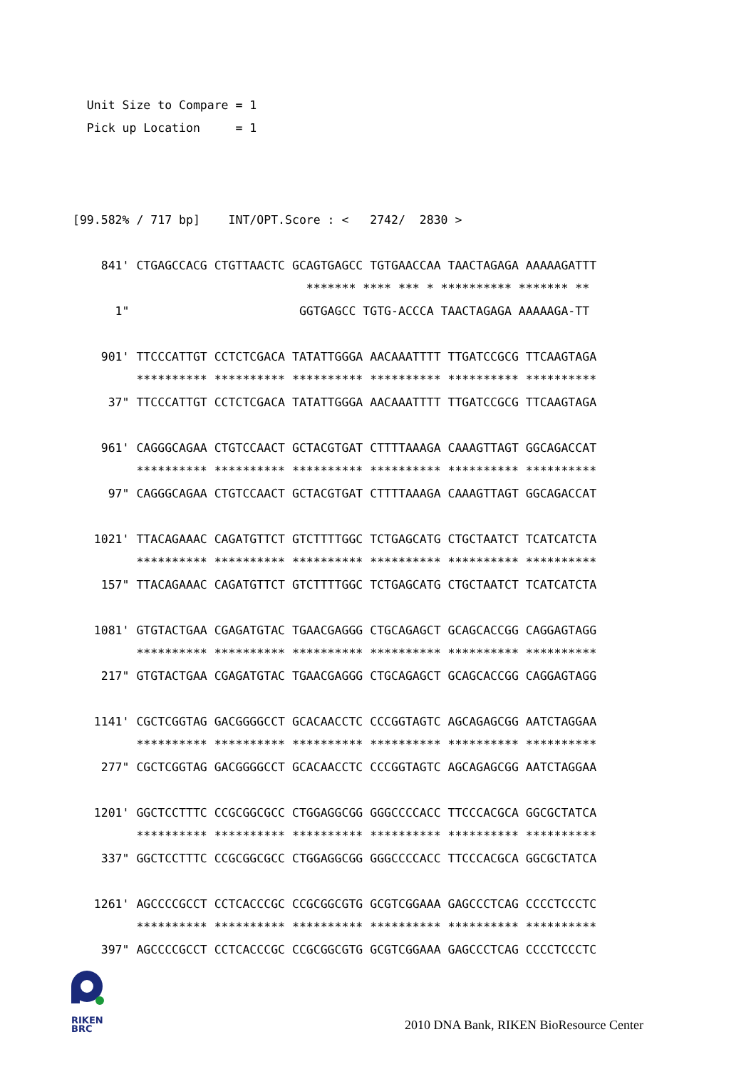Unit Size to Compare = 1
  Pick up Location     = 1
[99.582% / 717 bp]    INT/OPT.Score : <   2742/  2830 >

    841' CTGAGCCACG CTGTTAACTC GCAGTGAGCC TGTGAACCAA TAACTAGAGA AAAAAGATTT
                                 ******* **** *** * ********** ******* **
      1"                        GGTGAGCC TGTG-ACCCA TAACTAGAGA AAAAAGA-TT

    901' TTCCCATTGT CCTCTCGACA TATATTGGGA AACAAATTTT TTGATCCGCG TTCAAGTAGA
         ********** ********** ********** ********** ********** **********
     37" TTCCCATTGT CCTCTCGACA TATATTGGGA AACAAATTTT TTGATCCGCG TTCAAGTAGA

    961' CAGGGCAGAA CTGTCCAACT GCTACGTGAT CTTTTAAAGA CAAAGTTAGT GGCAGACCAT
         ********** ********** ********** ********** ********** **********
     97" CAGGGCAGAA CTGTCCAACT GCTACGTGAT CTTTTAAAGA CAAAGTTAGT GGCAGACCAT

   1021' TTACAGAAAC CAGATGTTCT GTCTTTTGGC TCTGAGCATG CTGCTAATCT TCATCATCTA
         ********** ********** ********** ********** ********** **********
    157" TTACAGAAAC CAGATGTTCT GTCTTTTGGC TCTGAGCATG CTGCTAATCT TCATCATCTA

   1081' GTGTACTGAA CGAGATGTAC TGAACGAGGG CTGCAGAGCT GCAGCACCGG CAGGAGTAGG
         ********** ********** ********** ********** ********** **********
    217" GTGTACTGAA CGAGATGTAC TGAACGAGGG CTGCAGAGCT GCAGCACCGG CAGGAGTAGG

   1141' CGCTCGGTAG GACGGGGCCT GCACAACCTC CCCGGTAGTC AGCAGAGCGG AATCTAGGAA
         ********** ********** ********** ********** ********** **********
    277" CGCTCGGTAG GACGGGGCCT GCACAACCTC CCCGGTAGTC AGCAGAGCGG AATCTAGGAA

   1201' GGCTCCTTTC CCGCGGCGCC CTGGAGGCGG GGGCCCCACC TTCCCACGCA GGCGCTATCA
         ********** ********** ********** ********** ********** **********
    337" GGCTCCTTTC CCGCGGCGCC CTGGAGGCGG GGGCCCCACC TTCCCACGCA GGCGCTATCA

   1261' AGCCCCGCCT CCTCACCCGC CCGCGGCGTG GCGTCGGAAA GAGCCCTCAG CCCCTCCCTC
         ********** ********** ********** ********** ********** **********
    397" AGCCCCGCCT CCTCACCCGC CCGCGGCGTG GCGTCGGAAA GAGCCCTCAG CCCCTCCCTC
RIKEN
BRC
2010 DNA Bank, RIKEN BioResource Center